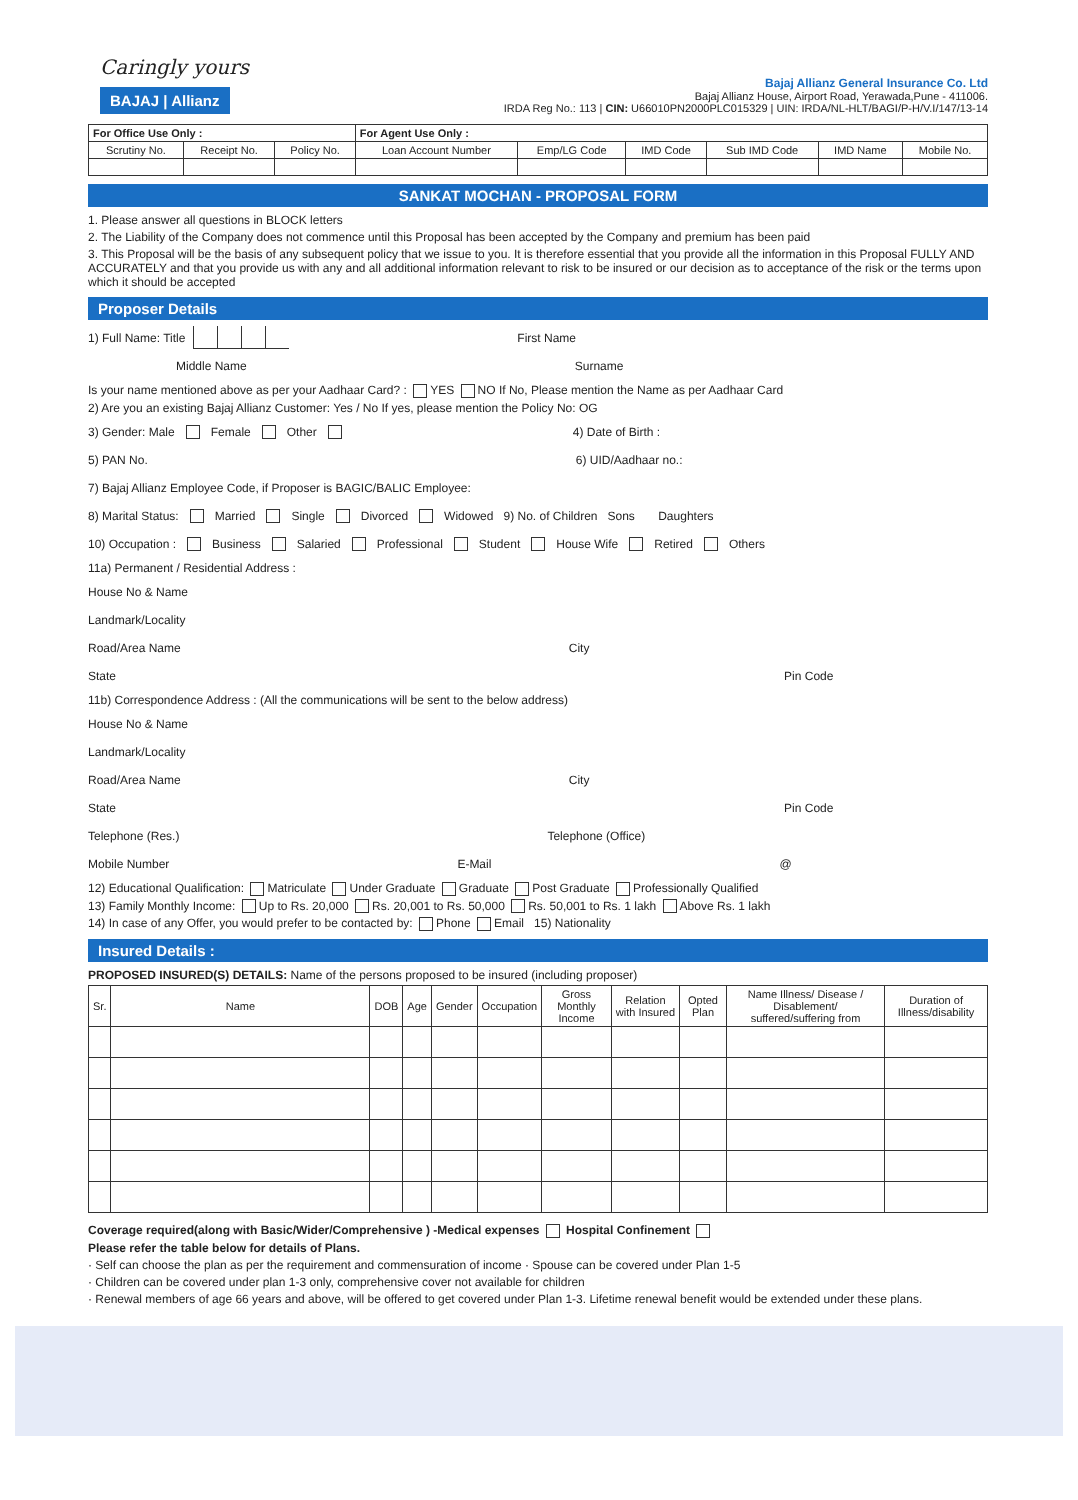Caringly yours
BAJAJ | Allianz
Bajaj Allianz General Insurance Co. Ltd
Bajaj Allianz House, Airport Road, Yerawada,Pune - 411006.
IRDA Reg No.: 113 | CIN: U66010PN2000PLC015329 | UIN: IRDA/NL-HLT/BAGI/P-H/V.I/147/13-14
| For Office Use Only : | | | For Agent Use Only : | | | | | |
| --- | --- | --- | --- | --- | --- | --- | --- | --- |
| Scrutiny No. | Receipt No. | Policy No. | Loan Account Number | Emp/LG Code | IMD Code | Sub IMD Code | IMD Name | Mobile No. |
SANKAT MOCHAN - PROPOSAL FORM
1. Please answer all questions in BLOCK letters
2. The Liability of the Company does not commence until this Proposal has been accepted by the Company and premium has been paid
3. This Proposal will be the basis of any subsequent policy that we issue to you. It is therefore essential that you provide all the information in this Proposal FULLY AND ACCURATELY and that you provide us with any and all additional information relevant to risk to be insured or our decision as to acceptance of the risk or the terms upon which it should be accepted
Proposer Details
1) Full Name: Title First Name
Middle Name Surname
Is your name mentioned above as per your Aadhaar Card? : YES NO If No, Please mention the Name as per Aadhaar Card
2) Are you an existing Bajaj Allianz Customer: Yes / No If yes, please mention the Policy No: OG
3) Gender: Male Female Other 4) Date of Birth :
5) PAN No. 6) UID/Aadhaar no.:
7) Bajaj Allianz Employee Code, if Proposer is BAGIC/BALIC Employee:
8) Marital Status: Married Single Divorced Widowed 9) No. of Children Sons Daughters
10) Occupation : Business Salaried Professional Student House Wife Retired Others
11a) Permanent / Residential Address :
House No & Name
Landmark/Locality
Road/Area Name City
State Pin Code
11b) Correspondence Address : (All the communications will be sent to the below address)
House No & Name
Landmark/Locality
Road/Area Name City
State Pin Code
Telephone (Res.) Telephone (Office)
Mobile Number E-Mail @
12) Educational Qualification: Matriculate Under Graduate Graduate Post Graduate Professionally Qualified
13) Family Monthly Income: Up to Rs. 20,000 Rs. 20,001 to Rs. 50,000 Rs. 50,001 to Rs. 1 lakh Above Rs. 1 lakh
14) In case of any Offer, you would prefer to be contacted by: Phone Email 15) Nationality
Insured Details :
PROPOSED INSURED(S) DETAILS: Name of the persons proposed to be insured (including proposer)
| Sr. | Name | DOB | Age | Gender | Occupation | Gross Monthly Income | Relation with Insured | Opted Plan | Name Illness/ Disease / Disablement/ suffered/suffering from | Duration of Illness/disability |
| --- | --- | --- | --- | --- | --- | --- | --- | --- | --- | --- |
Coverage required(along with Basic/Wider/Comprehensive ) -Medical expenses Hospital Confinement
Please refer the table below for details of Plans.
· Self can choose the plan as per the requirement and commensuration of income · Spouse can be covered under Plan 1-5
· Children can be covered under plan 1-3 only, comprehensive cover not available for children
· Renewal members of age 66 years and above, will be offered to get covered under Plan 1-3. Lifetime renewal benefit would be extended under these plans.